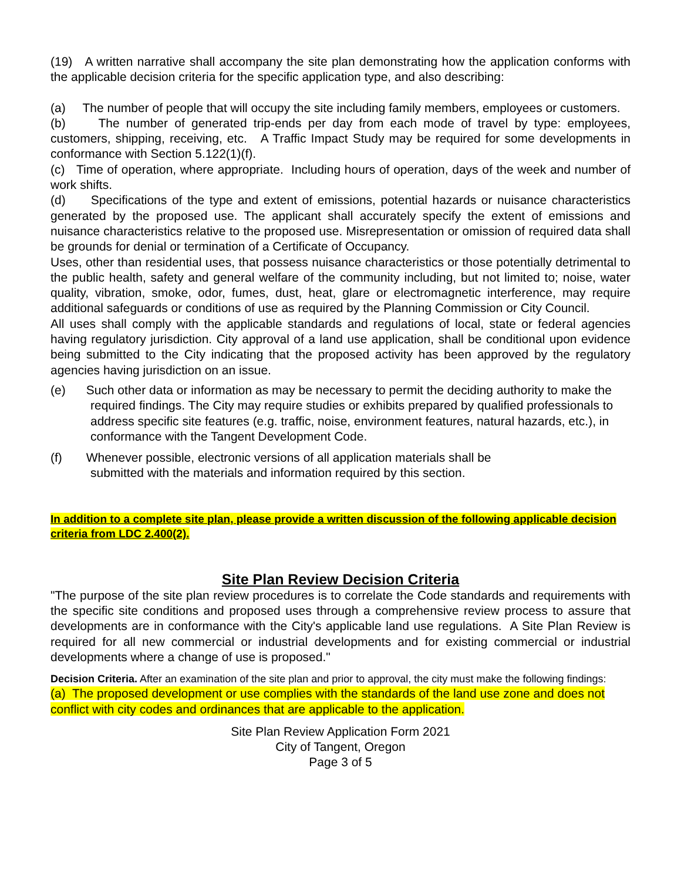(19) A written narrative shall accompany the site plan demonstrating how the application conforms with the applicable decision criteria for the specific application type, and also describing:
(a) The number of people that will occupy the site including family members, employees or customers.
(b) The number of generated trip-ends per day from each mode of travel by type: employees, customers, shipping, receiving, etc. A Traffic Impact Study may be required for some developments in conformance with Section 5.122(1)(f).
(c) Time of operation, where appropriate. Including hours of operation, days of the week and number of work shifts.
(d) Specifications of the type and extent of emissions, potential hazards or nuisance characteristics generated by the proposed use. The applicant shall accurately specify the extent of emissions and nuisance characteristics relative to the proposed use. Misrepresentation or omission of required data shall be grounds for denial or termination of a Certificate of Occupancy.
Uses, other than residential uses, that possess nuisance characteristics or those potentially detrimental to the public health, safety and general welfare of the community including, but not limited to; noise, water quality, vibration, smoke, odor, fumes, dust, heat, glare or electromagnetic interference, may require additional safeguards or conditions of use as required by the Planning Commission or City Council.
All uses shall comply with the applicable standards and regulations of local, state or federal agencies having regulatory jurisdiction. City approval of a land use application, shall be conditional upon evidence being submitted to the City indicating that the proposed activity has been approved by the regulatory agencies having jurisdiction on an issue.
(e) Such other data or information as may be necessary to permit the deciding authority to make the required findings. The City may require studies or exhibits prepared by qualified professionals to address specific site features (e.g. traffic, noise, environment features, natural hazards, etc.), in conformance with the Tangent Development Code.
(f) Whenever possible, electronic versions of all application materials shall be submitted with the materials and information required by this section.
In addition to a complete site plan, please provide a written discussion of the following applicable decision criteria from LDC 2.400(2).
Site Plan Review Decision Criteria
"The purpose of the site plan review procedures is to correlate the Code standards and requirements with the specific site conditions and proposed uses through a comprehensive review process to assure that developments are in conformance with the City's applicable land use regulations. A Site Plan Review is required for all new commercial or industrial developments and for existing commercial or industrial developments where a change of use is proposed."
Decision Criteria. After an examination of the site plan and prior to approval, the city must make the following findings:
(a) The proposed development or use complies with the standards of the land use zone and does not conflict with city codes and ordinances that are applicable to the application.
Site Plan Review Application Form 2021
City of Tangent, Oregon
Page 3 of 5